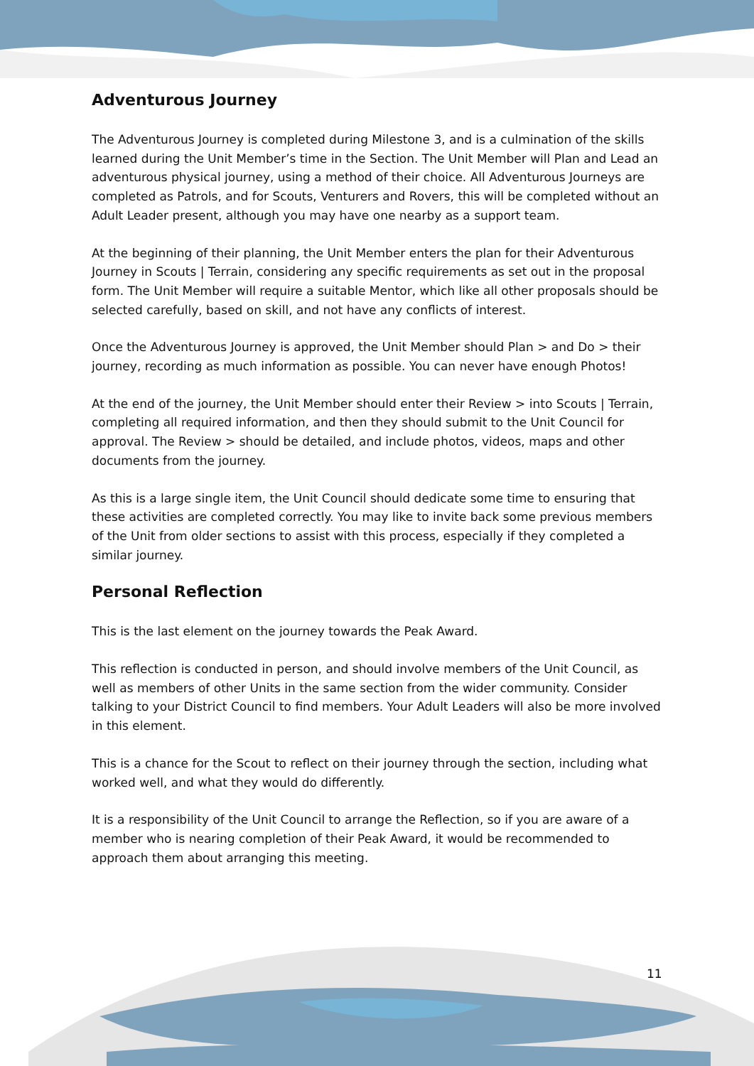Adventurous Journey
The Adventurous Journey is completed during Milestone 3, and is a culmination of the skills learned during the Unit Member’s time in the Section. The Unit Member will Plan and Lead an adventurous physical journey, using a method of their choice. All Adventurous Journeys are completed as Patrols, and for Scouts, Venturers and Rovers, this will be completed without an Adult Leader present, although you may have one nearby as a support team.
At the beginning of their planning, the Unit Member enters the plan for their Adventurous Journey in Scouts | Terrain, considering any specific requirements as set out in the proposal form. The Unit Member will require a suitable Mentor, which like all other proposals should be selected carefully, based on skill, and not have any conflicts of interest.
Once the Adventurous Journey is approved, the Unit Member should Plan > and Do > their journey, recording as much information as possible. You can never have enough Photos!
At the end of the journey, the Unit Member should enter their Review > into Scouts | Terrain, completing all required information, and then they should submit to the Unit Council for approval. The Review > should be detailed, and include photos, videos, maps and other documents from the journey.
As this is a large single item, the Unit Council should dedicate some time to ensuring that these activities are completed correctly. You may like to invite back some previous members of the Unit from older sections to assist with this process, especially if they completed a similar journey.
Personal Reflection
This is the last element on the journey towards the Peak Award.
This reflection is conducted in person, and should involve members of the Unit Council, as well as members of other Units in the same section from the wider community. Consider talking to your District Council to find members. Your Adult Leaders will also be more involved in this element.
This is a chance for the Scout to reflect on their journey through the section, including what worked well, and what they would do differently.
It is a responsibility of the Unit Council to arrange the Reflection, so if you are aware of a member who is nearing completion of their Peak Award, it would be recommended to approach them about arranging this meeting.
11